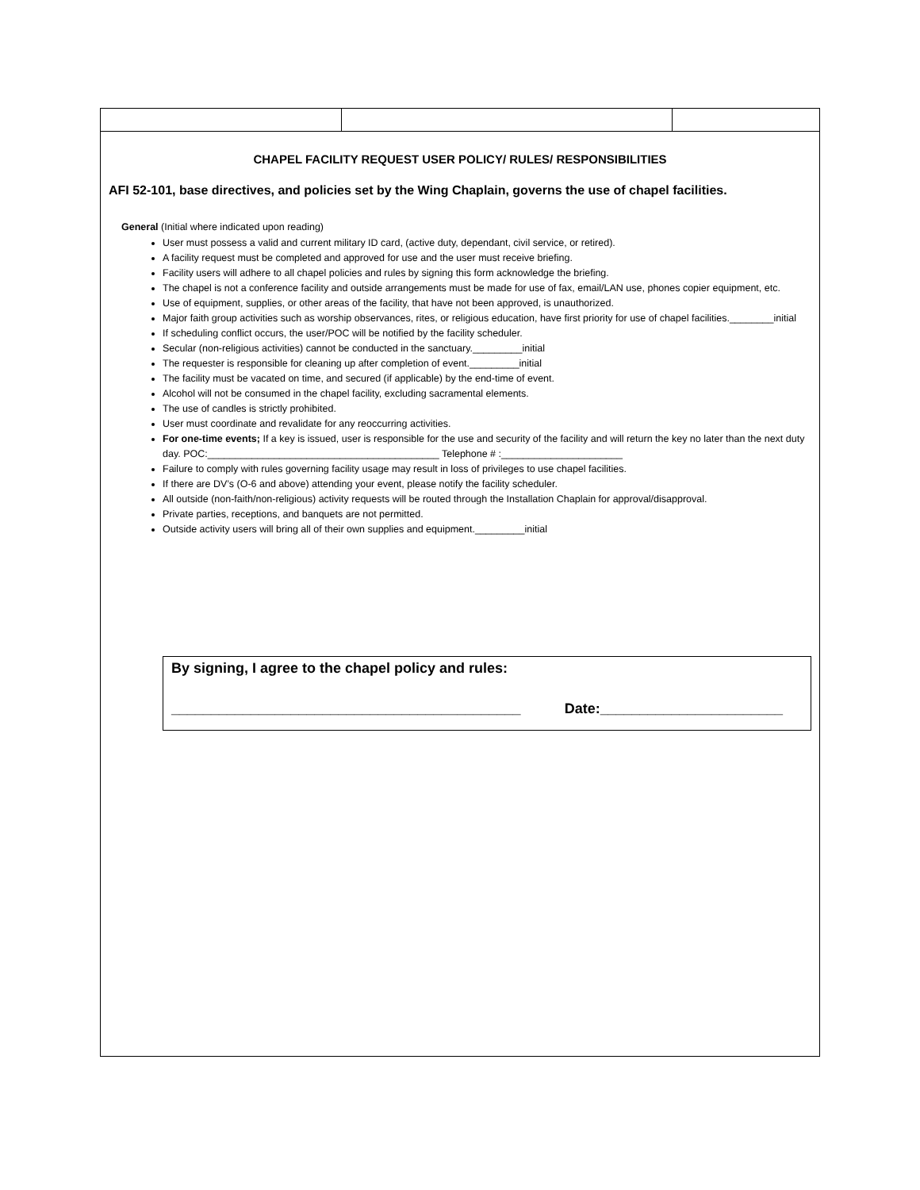CHAPEL FACILITY REQUEST USER POLICY/ RULES/ RESPONSIBILITIES
AFI 52-101, base directives, and policies set by the Wing Chaplain, governs the use of chapel facilities.
General (Initial where indicated upon reading)
User must possess a valid and current military ID card, (active duty, dependant, civil service, or retired).
A facility request must be completed and approved for use and the user must receive briefing.
Facility users will adhere to all chapel policies and rules by signing this form acknowledge the briefing.
The chapel is not a conference facility and outside arrangements must be made for use of fax, email/LAN use, phones copier equipment, etc.
Use of equipment, supplies, or other areas of the facility, that have not been approved, is unauthorized.
Major faith group activities such as worship observances, rites, or religious education, have first priority for use of chapel facilities.________initial
If scheduling conflict occurs, the user/POC will be notified by the facility scheduler.
Secular (non-religious activities) cannot be conducted in the sanctuary._________initial
The requester is responsible for cleaning up after completion of event._________initial
The facility must be vacated on time, and secured (if applicable) by the end-time of event.
Alcohol will not be consumed in the chapel facility, excluding sacramental elements.
The use of candles is strictly prohibited.
User must coordinate and revalidate for any reoccurring activities.
For one-time events; If a key is issued, user is responsible for the use and security of the facility and will return the key no later than the next duty day. POC:__________________________________________ Telephone # :______________________
Failure to comply with rules governing facility usage may result in loss of privileges to use chapel facilities.
If there are DV’s (O-6 and above) attending your event, please notify the facility scheduler.
All outside (non-faith/non-religious) activity requests will be routed through the Installation Chaplain for approval/disapproval.
Private parties, receptions, and banquets are not permitted.
Outside activity users will bring all of their own supplies and equipment._________initial
By signing, I agree to the chapel policy and rules:
____________________________________________ Date:_______________________